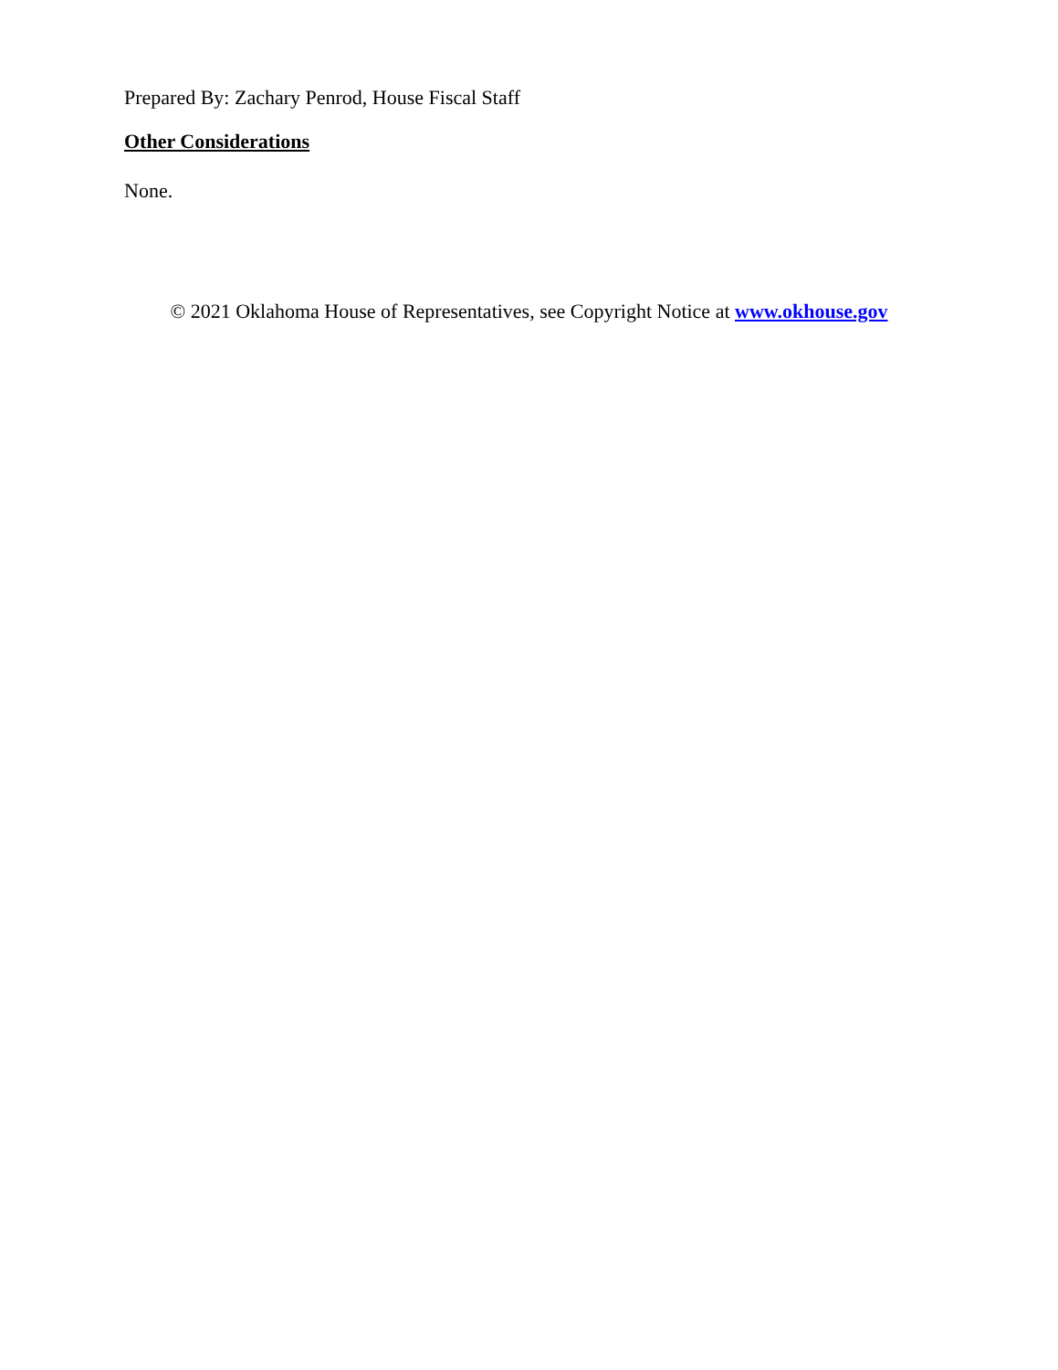Prepared By: Zachary Penrod, House Fiscal Staff
Other Considerations
None.
© 2021 Oklahoma House of Representatives, see Copyright Notice at www.okhouse.gov